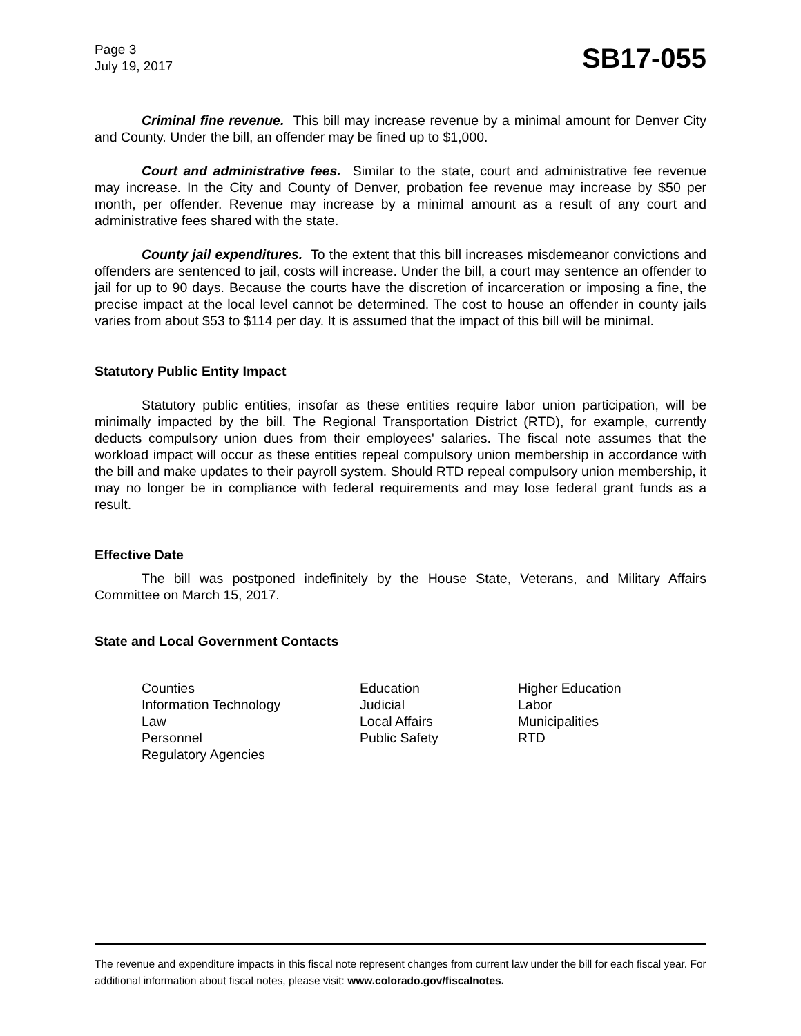Page 3
July 19, 2017
SB17-055
Criminal fine revenue. This bill may increase revenue by a minimal amount for Denver City and County. Under the bill, an offender may be fined up to $1,000.
Court and administrative fees. Similar to the state, court and administrative fee revenue may increase. In the City and County of Denver, probation fee revenue may increase by $50 per month, per offender. Revenue may increase by a minimal amount as a result of any court and administrative fees shared with the state.
County jail expenditures. To the extent that this bill increases misdemeanor convictions and offenders are sentenced to jail, costs will increase. Under the bill, a court may sentence an offender to jail for up to 90 days. Because the courts have the discretion of incarceration or imposing a fine, the precise impact at the local level cannot be determined. The cost to house an offender in county jails varies from about $53 to $114 per day. It is assumed that the impact of this bill will be minimal.
Statutory Public Entity Impact
Statutory public entities, insofar as these entities require labor union participation, will be minimally impacted by the bill. The Regional Transportation District (RTD), for example, currently deducts compulsory union dues from their employees' salaries. The fiscal note assumes that the workload impact will occur as these entities repeal compulsory union membership in accordance with the bill and make updates to their payroll system. Should RTD repeal compulsory union membership, it may no longer be in compliance with federal requirements and may lose federal grant funds as a result.
Effective Date
The bill was postponed indefinitely by the House State, Veterans, and Military Affairs Committee on March 15, 2017.
State and Local Government Contacts
| Counties | Education | Higher Education |
| Information Technology | Judicial | Labor |
| Law | Local Affairs | Municipalities |
| Personnel | Public Safety | RTD |
| Regulatory Agencies | | |
The revenue and expenditure impacts in this fiscal note represent changes from current law under the bill for each fiscal year. For additional information about fiscal notes, please visit: www.colorado.gov/fiscalnotes.